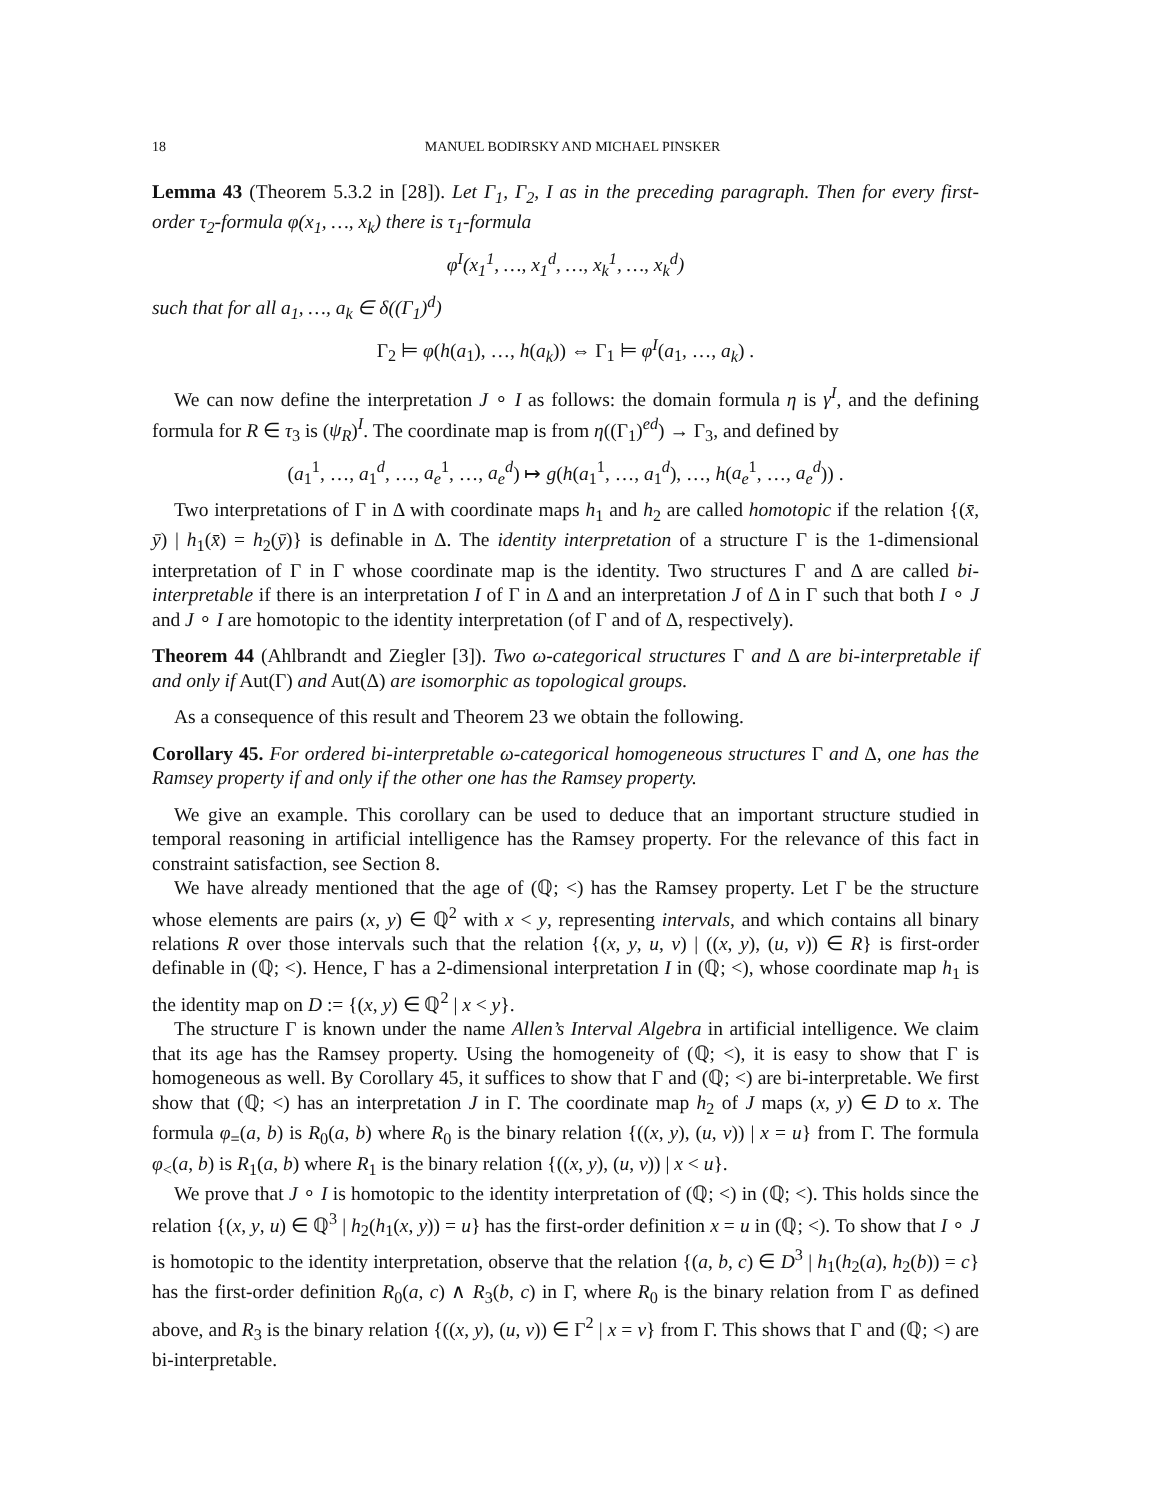18 MANUEL BODIRSKY AND MICHAEL PINSKER
Lemma 43 (Theorem 5.3.2 in [28]). Let Γ<sub>1</sub>, Γ<sub>2</sub>, I as in the preceding paragraph. Then for every first-order τ<sub>2</sub>-formula φ(x<sub>1</sub>, …, x<sub>k</sub>) there is τ<sub>1</sub>-formula
φ<sup>I</sup>(x<sub>1</sub><sup>1</sup>, …, x<sub>1</sub><sup>d</sup>, …, x<sub>k</sub><sup>1</sup>, …, x<sub>k</sub><sup>d</sup>)
such that for all a<sub>1</sub>, …, a<sub>k</sub> ∈ δ((Γ<sub>1</sub>)<sup>d</sup>)
Γ<sub>2</sub> ⊨ φ(h(a<sub>1</sub>), …, h(a<sub>k</sub>)) ⇔ Γ<sub>1</sub> ⊨ φ<sup>I</sup>(a<sub>1</sub>, …, a<sub>k</sub>) .
We can now define the interpretation J ∘ I as follows: the domain formula η is γ<sup>I</sup>, and the defining formula for R ∈ τ<sub>3</sub> is (ψ<sub>R</sub>)<sup>I</sup>. The coordinate map is from η((Γ<sub>1</sub>)<sup>ed</sup>) → Γ<sub>3</sub>, and defined by
(a<sub>1</sub><sup>1</sup>, …, a<sub>1</sub><sup>d</sup>, …, a<sub>e</sub><sup>1</sup>, …, a<sub>e</sub><sup>d</sup>) ↦ g(h(a<sub>1</sub><sup>1</sup>, …, a<sub>1</sub><sup>d</sup>), …, h(a<sub>e</sub><sup>1</sup>, …, a<sub>e</sub><sup>d</sup>)) .
Two interpretations of Γ in Δ with coordinate maps h<sub>1</sub> and h<sub>2</sub> are called homotopic if the relation {(x̄, ȳ) | h<sub>1</sub>(x̄) = h<sub>2</sub>(ȳ)} is definable in Δ. The identity interpretation of a structure Γ is the 1-dimensional interpretation of Γ in Γ whose coordinate map is the identity. Two structures Γ and Δ are called bi-interpretable if there is an interpretation I of Γ in Δ and an interpretation J of Δ in Γ such that both I ∘ J and J ∘ I are homotopic to the identity interpretation (of Γ and of Δ, respectively).
Theorem 44 (Ahlbrandt and Ziegler [3]). Two ω-categorical structures Γ and Δ are bi-interpretable if and only if Aut(Γ) and Aut(Δ) are isomorphic as topological groups.
As a consequence of this result and Theorem 23 we obtain the following.
Corollary 45. For ordered bi-interpretable ω-categorical homogeneous structures Γ and Δ, one has the Ramsey property if and only if the other one has the Ramsey property.
We give an example. This corollary can be used to deduce that an important structure studied in temporal reasoning in artificial intelligence has the Ramsey property. For the relevance of this fact in constraint satisfaction, see Section 8.
We have already mentioned that the age of (ℚ; <) has the Ramsey property. Let Γ be the structure whose elements are pairs (x, y) ∈ ℚ<sup>2</sup> with x < y, representing intervals, and which contains all binary relations R over those intervals such that the relation {(x, y, u, v) | ((x, y), (u, v)) ∈ R} is first-order definable in (ℚ; <). Hence, Γ has a 2-dimensional interpretation I in (ℚ; <), whose coordinate map h<sub>1</sub> is the identity map on D := {(x, y) ∈ ℚ<sup>2</sup> | x < y}.
The structure Γ is known under the name Allen’s Interval Algebra in artificial intelligence. We claim that its age has the Ramsey property. Using the homogeneity of (ℚ; <), it is easy to show that Γ is homogeneous as well. By Corollary 45, it suffices to show that Γ and (ℚ; <) are bi-interpretable. We first show that (ℚ; <) has an interpretation J in Γ. The coordinate map h<sub>2</sub> of J maps (x, y) ∈ D to x. The formula φ<sub>=</sub>(a, b) is R<sub>0</sub>(a, b) where R<sub>0</sub> is the binary relation {((x, y), (u, v)) | x = u} from Γ. The formula φ<sub><</sub>(a, b) is R<sub>1</sub>(a, b) where R<sub>1</sub> is the binary relation {((x, y), (u, v)) | x < u}.
We prove that J ∘ I is homotopic to the identity interpretation of (ℚ; <) in (ℚ; <). This holds since the relation {(x, y, u) ∈ ℚ<sup>3</sup> | h<sub>2</sub>(h<sub>1</sub>(x, y)) = u} has the first-order definition x = u in (ℚ; <). To show that I ∘ J is homotopic to the identity interpretation, observe that the relation {(a, b, c) ∈ D<sup>3</sup> | h<sub>1</sub>(h<sub>2</sub>(a), h<sub>2</sub>(b)) = c} has the first-order definition R<sub>0</sub>(a, c) ∧ R<sub>3</sub>(b, c) in Γ, where R<sub>0</sub> is the binary relation from Γ as defined above, and R<sub>3</sub> is the binary relation {((x, y), (u, v)) ∈ Γ<sup>2</sup> | x = v} from Γ. This shows that Γ and (ℚ; <) are bi-interpretable.